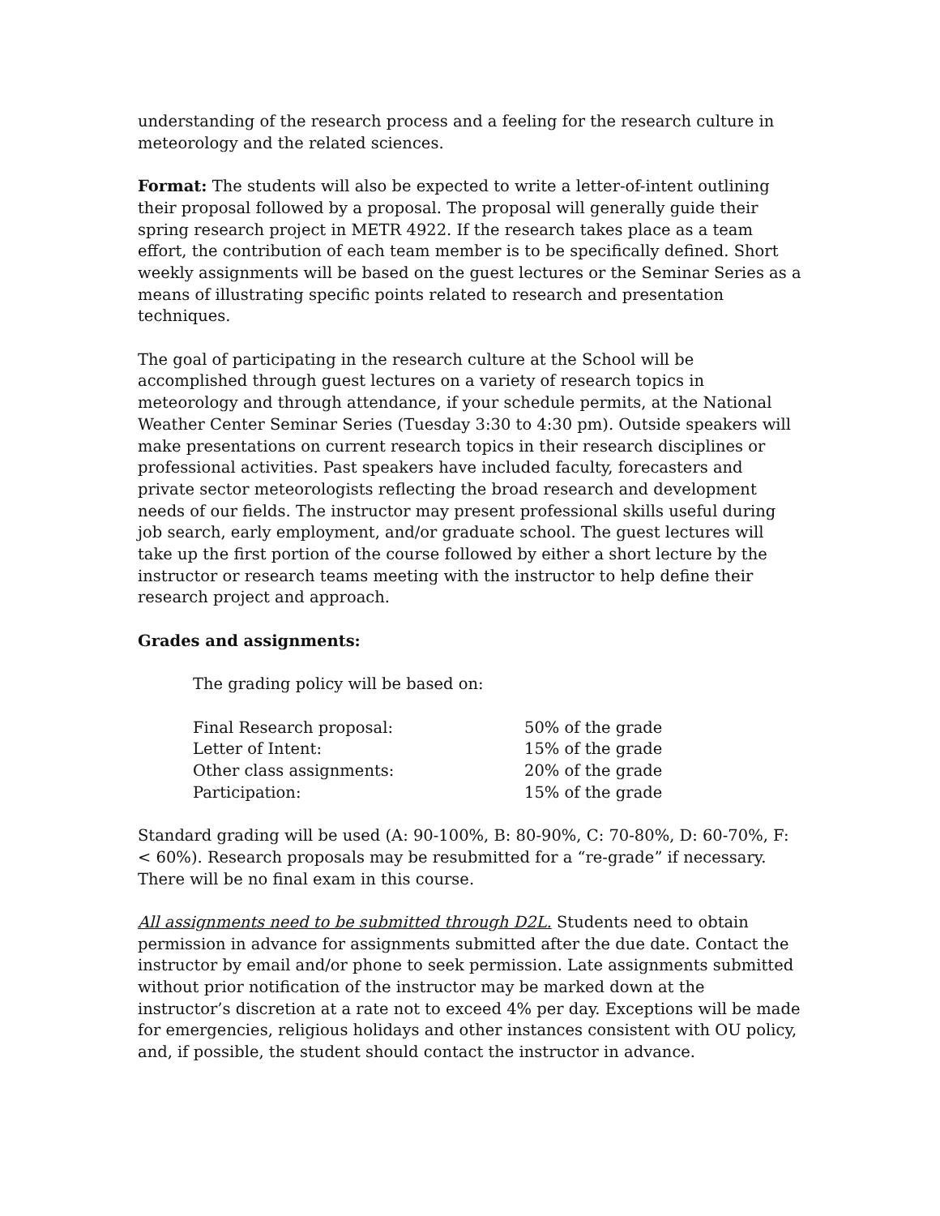understanding of the research process and a feeling for the research culture in meteorology and the related sciences.
Format: The students will also be expected to write a letter-of-intent outlining their proposal followed by a proposal. The proposal will generally guide their spring research project in METR 4922. If the research takes place as a team effort, the contribution of each team member is to be specifically defined. Short weekly assignments will be based on the guest lectures or the Seminar Series as a means of illustrating specific points related to research and presentation techniques.
The goal of participating in the research culture at the School will be accomplished through guest lectures on a variety of research topics in meteorology and through attendance, if your schedule permits, at the National Weather Center Seminar Series (Tuesday 3:30 to 4:30 pm). Outside speakers will make presentations on current research topics in their research disciplines or professional activities. Past speakers have included faculty, forecasters and private sector meteorologists reflecting the broad research and development needs of our fields. The instructor may present professional skills useful during job search, early employment, and/or graduate school. The guest lectures will take up the first portion of the course followed by either a short lecture by the instructor or research teams meeting with the instructor to help define their research project and approach.
Grades and assignments:
The grading policy will be based on:
| Final Research proposal: | 50% of the grade |
| Letter of Intent: | 15% of the grade |
| Other class assignments: | 20% of the grade |
| Participation: | 15% of the grade |
Standard grading will be used (A: 90-100%, B: 80-90%, C: 70-80%, D: 60-70%, F: < 60%). Research proposals may be resubmitted for a “re-grade” if necessary. There will be no final exam in this course.
All assignments need to be submitted through D2L. Students need to obtain permission in advance for assignments submitted after the due date. Contact the instructor by email and/or phone to seek permission. Late assignments submitted without prior notification of the instructor may be marked down at the instructor’s discretion at a rate not to exceed 4% per day. Exceptions will be made for emergencies, religious holidays and other instances consistent with OU policy, and, if possible, the student should contact the instructor in advance.